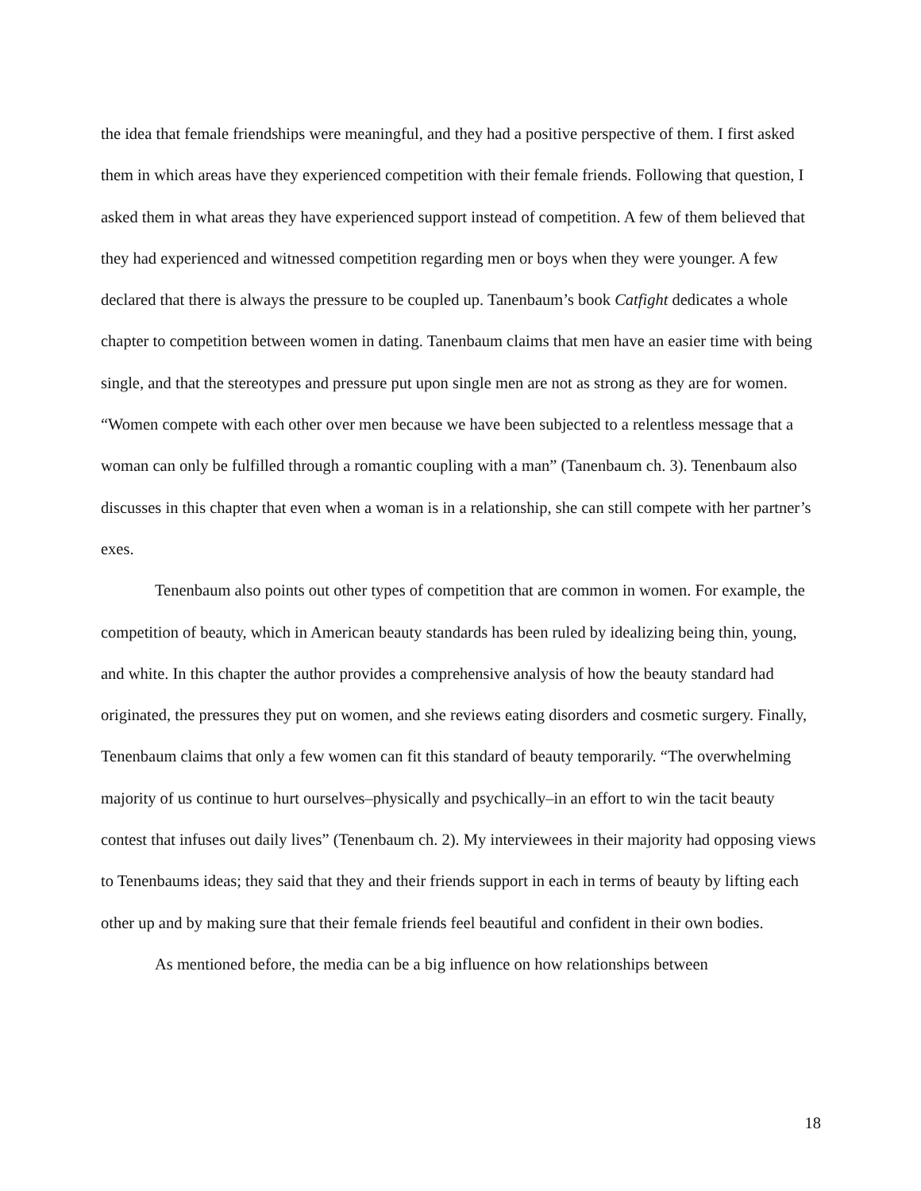the idea that female friendships were meaningful, and they had a positive perspective of them. I first asked them in which areas have they experienced competition with their female friends. Following that question, I asked them in what areas they have experienced support instead of competition. A few of them believed that they had experienced and witnessed competition regarding men or boys when they were younger. A few declared that there is always the pressure to be coupled up. Tanenbaum’s book Catfight dedicates a whole chapter to competition between women in dating. Tanenbaum claims that men have an easier time with being single, and that the stereotypes and pressure put upon single men are not as strong as they are for women. “Women compete with each other over men because we have been subjected to a relentless message that a woman can only be fulfilled through a romantic coupling with a man” (Tanenbaum ch. 3). Tenenbaum also discusses in this chapter that even when a woman is in a relationship, she can still compete with her partner’s exes.
Tenenbaum also points out other types of competition that are common in women. For example, the competition of beauty, which in American beauty standards has been ruled by idealizing being thin, young, and white. In this chapter the author provides a comprehensive analysis of how the beauty standard had originated, the pressures they put on women, and she reviews eating disorders and cosmetic surgery. Finally, Tenenbaum claims that only a few women can fit this standard of beauty temporarily. “The overwhelming majority of us continue to hurt ourselves–physically and psychically–in an effort to win the tacit beauty contest that infuses out daily lives” (Tenenbaum ch. 2). My interviewees in their majority had opposing views to Tenenbaums ideas; they said that they and their friends support in each in terms of beauty by lifting each other up and by making sure that their female friends feel beautiful and confident in their own bodies.
As mentioned before, the media can be a big influence on how relationships between
18